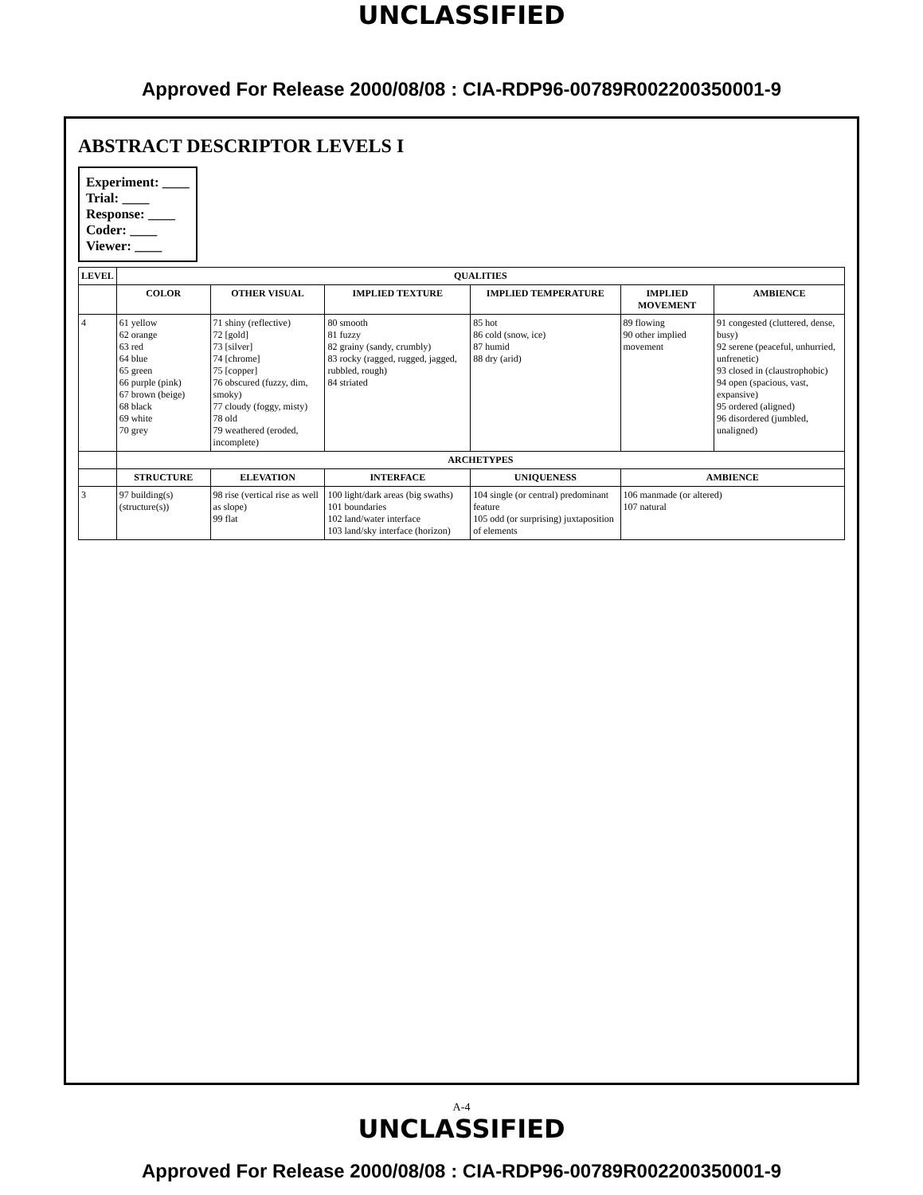UNCLASSIFIED
Approved For Release 2000/08/08 : CIA-RDP96-00789R002200350001-9
ABSTRACT DESCRIPTOR LEVELS I
Experiment: ____
Trial: ____
Response: ____
Coder: ____
Viewer: ____
| LEVEL | QUALITIES | | | | | |
| --- | --- | --- | --- | --- | --- | --- |
| | COLOR | OTHER VISUAL | IMPLIED TEXTURE | IMPLIED TEMPERATURE | IMPLIED MOVEMENT | AMBIENCE |
| 4 | 61 yellow 62 orange 63 red 64 blue 65 green 66 purple (pink) 67 brown (beige) 68 black 69 white 70 grey | 71 shiny (reflective) 72 [gold] 73 [silver] 74 [chrome] 75 [copper] 76 obscured (fuzzy, dim, smoky) 77 cloudy (foggy, misty) 78 old 79 weathered (eroded, incomplete) | 80 smooth 81 fuzzy 82 grainy (sandy, crumbly) 83 rocky (ragged, rugged, jagged, rubbled, rough) 84 striated | 85 hot 86 cold (snow, ice) 87 humid 88 dry (arid) | 89 flowing 90 other implied movement | 91 congested (cluttered, dense, busy) 92 serene (peaceful, unhurried, unfrenetic) 93 closed in (claustrophobic) 94 open (spacious, vast, expansive) 95 ordered (aligned) 96 disordered (jumbled, unaligned) |
| | ARCHETYPES | | | | | |
| | STRUCTURE | ELEVATION | INTERFACE | UNIQUENESS | AMBIENCE | |
| 3 | 97 building(s) (structure(s)) | 98 rise (vertical rise as well as slope) 99 flat | 100 light/dark areas (big swaths) 101 boundaries 102 land/water interface 103 land/sky interface (horizon) | 104 single (or central) predominant feature 105 odd (or surprising) juxtaposition of elements | 106 manmade (or altered) 107 natural | |
A-4
UNCLASSIFIED
Approved For Release 2000/08/08 : CIA-RDP96-00789R002200350001-9